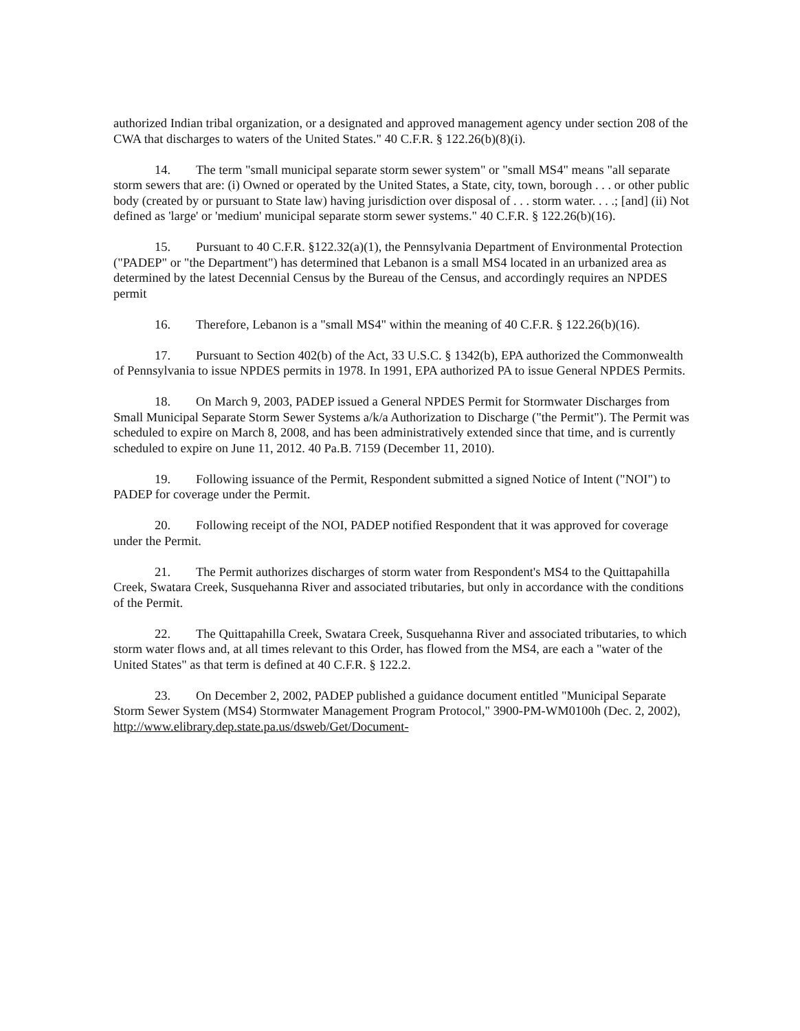authorized Indian tribal organization, or a designated and approved management agency under section 208 of the CWA that discharges to waters of the United States." 40 C.F.R. § 122.26(b)(8)(i).
14. The term "small municipal separate storm sewer system" or "small MS4" means "all separate storm sewers that are: (i) Owned or operated by the United States, a State, city, town, borough . . . or other public body (created by or pursuant to State law) having jurisdiction over disposal of . . . storm water. . . .; [and] (ii) Not defined as 'large' or 'medium' municipal separate storm sewer systems." 40 C.F.R. § 122.26(b)(16).
15. Pursuant to 40 C.F.R. §122.32(a)(1), the Pennsylvania Department of Environmental Protection ("PADEP" or "the Department") has determined that Lebanon is a small MS4 located in an urbanized area as determined by the latest Decennial Census by the Bureau of the Census, and accordingly requires an NPDES permit
16. Therefore, Lebanon is a "small MS4" within the meaning of 40 C.F.R. § 122.26(b)(16).
17. Pursuant to Section 402(b) of the Act, 33 U.S.C. § 1342(b), EPA authorized the Commonwealth of Pennsylvania to issue NPDES permits in 1978. In 1991, EPA authorized PA to issue General NPDES Permits.
18. On March 9, 2003, PADEP issued a General NPDES Permit for Stormwater Discharges from Small Municipal Separate Storm Sewer Systems a/k/a Authorization to Discharge ("the Permit"). The Permit was scheduled to expire on March 8, 2008, and has been administratively extended since that time, and is currently scheduled to expire on June 11, 2012. 40 Pa.B. 7159 (December 11, 2010).
19. Following issuance of the Permit, Respondent submitted a signed Notice of Intent ("NOI") to PADEP for coverage under the Permit.
20. Following receipt of the NOI, PADEP notified Respondent that it was approved for coverage under the Permit.
21. The Permit authorizes discharges of storm water from Respondent's MS4 to the Quittapahilla Creek, Swatara Creek, Susquehanna River and associated tributaries, but only in accordance with the conditions of the Permit.
22. The Quittapahilla Creek, Swatara Creek, Susquehanna River and associated tributaries, to which storm water flows and, at all times relevant to this Order, has flowed from the MS4, are each a "water of the United States" as that term is defined at 40 C.F.R. § 122.2.
23. On December 2, 2002, PADEP published a guidance document entitled "Municipal Separate Storm Sewer System (MS4) Stormwater Management Program Protocol," 3900-PM-WM0100h (Dec. 2, 2002), http://www.elibrary.dep.state.pa.us/dsweb/Get/Document-